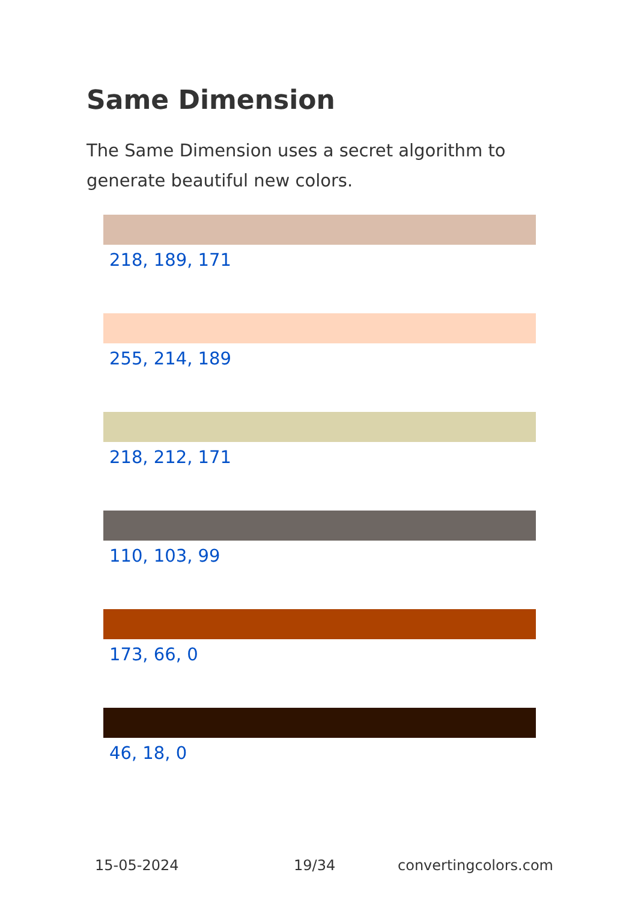Same Dimension
The Same Dimension uses a secret algorithm to generate beautiful new colors.
218, 189, 171
255, 214, 189
218, 212, 171
110, 103, 99
173, 66, 0
46, 18, 0
15-05-2024 19/34 convertingcolors.com